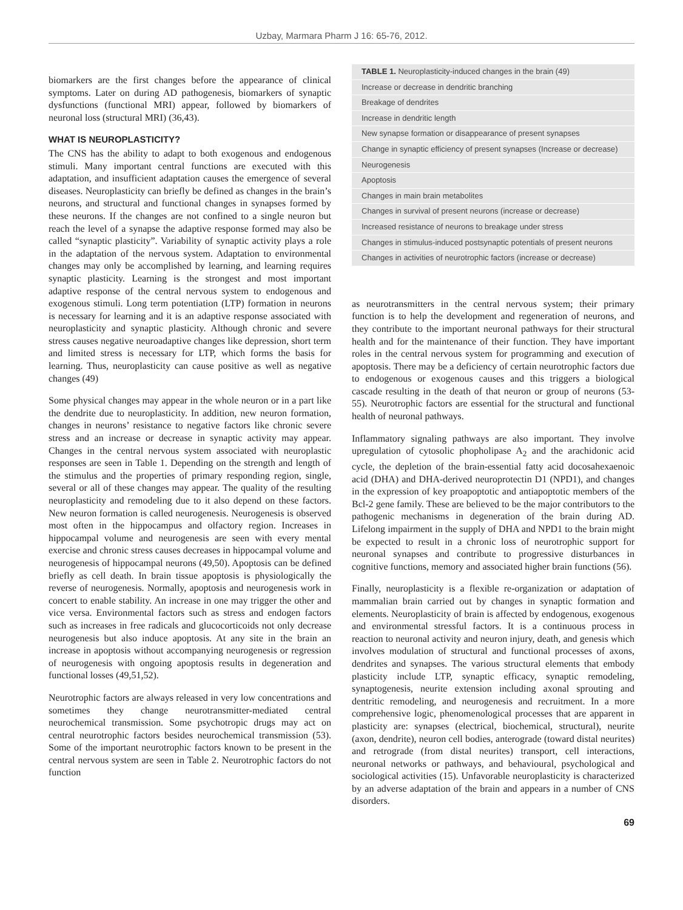Uzbay, Marmara Pharm J 16: 65-76, 2012.
biomarkers are the first changes before the appearance of clinical symptoms. Later on during AD pathogenesis, biomarkers of synaptic dysfunctions (functional MRI) appear, followed by biomarkers of neuronal loss (structural MRI) (36,43).
WHAT IS NEUROPLASTICITY?
The CNS has the ability to adapt to both exogenous and endogenous stimuli. Many important central functions are executed with this adaptation, and insufficient adaptation causes the emergence of several diseases. Neuroplasticity can briefly be defined as changes in the brain’s neurons, and structural and functional changes in synapses formed by these neurons. If the changes are not confined to a single neuron but reach the level of a synapse the adaptive response formed may also be called “synaptic plasticity”. Variability of synaptic activity plays a role in the adaptation of the nervous system. Adaptation to environmental changes may only be accomplished by learning, and learning requires synaptic plasticity. Learning is the strongest and most important adaptive response of the central nervous system to endogenous and exogenous stimuli. Long term potentiation (LTP) formation in neurons is necessary for learning and it is an adaptive response associated with neuroplasticity and synaptic plasticity. Although chronic and severe stress causes negative neuroadaptive changes like depression, short term and limited stress is necessary for LTP, which forms the basis for learning. Thus, neuroplasticity can cause positive as well as negative changes (49)
Some physical changes may appear in the whole neuron or in a part like the dendrite due to neuroplasticity. In addition, new neuron formation, changes in neurons’ resistance to negative factors like chronic severe stress and an increase or decrease in synaptic activity may appear. Changes in the central nervous system associated with neuroplastic responses are seen in Table 1. Depending on the strength and length of the stimulus and the properties of primary responding region, single, several or all of these changes may appear. The quality of the resulting neuroplasticity and remodeling due to it also depend on these factors. New neuron formation is called neurogenesis. Neurogenesis is observed most often in the hippocampus and olfactory region. Increases in hippocampal volume and neurogenesis are seen with every mental exercise and chronic stress causes decreases in hippocampal volume and neurogenesis of hippocampal neurons (49,50). Apoptosis can be defined briefly as cell death. In brain tissue apoptosis is physiologically the reverse of neurogenesis. Normally, apoptosis and neurogenesis work in concert to enable stability. An increase in one may trigger the other and vice versa. Environmental factors such as stress and endogen factors such as increases in free radicals and glucocorticoids not only decrease neurogenesis but also induce apoptosis. At any site in the brain an increase in apoptosis without accompanying neurogenesis or regression of neurogenesis with ongoing apoptosis results in degeneration and functional losses (49,51,52).
Neurotrophic factors are always released in very low concentrations and sometimes they change neurotransmitter-mediated central neurochemical transmission. Some psychotropic drugs may act on central neurotrophic factors besides neurochemical transmission (53). Some of the important neurotrophic factors known to be present in the central nervous system are seen in Table 2. Neurotrophic factors do not function
| TABLE 1. Neuroplasticity-induced changes in the brain (49) |
| --- |
| Increase or decrease in dendritic branching |
| Breakage of dendrites |
| Increase in dendritic length |
| New synapse formation or disappearance of present synapses |
| Change in synaptic efficiency of present synapses (Increase or decrease) |
| Neurogenesis |
| Apoptosis |
| Changes in main brain metabolites |
| Changes in survival of present neurons (increase or decrease) |
| Increased resistance of neurons to breakage under stress |
| Changes in stimulus-induced postsynaptic potentials of present neurons |
| Changes in activities of neurotrophic factors (increase or decrease) |
as neurotransmitters in the central nervous system; their primary function is to help the development and regeneration of neurons, and they contribute to the important neuronal pathways for their structural health and for the maintenance of their function. They have important roles in the central nervous system for programming and execution of apoptosis. There may be a deficiency of certain neurotrophic factors due to endogenous or exogenous causes and this triggers a biological cascade resulting in the death of that neuron or group of neurons (53-55). Neurotrophic factors are essential for the structural and functional health of neuronal pathways.
Inflammatory signaling pathways are also important. They involve upregulation of cytosolic phopholipase A<sub>2</sub> and the arachidonic acid cycle, the depletion of the brain-essential fatty acid docosahexaenoic acid (DHA) and DHA-derived neuroprotectin D1 (NPD1), and changes in the expression of key proapoptotic and antiapoptotic members of the Bcl-2 gene family. These are believed to be the major contributors to the pathogenic mechanisms in degeneration of the brain during AD. Lifelong impairment in the supply of DHA and NPD1 to the brain might be expected to result in a chronic loss of neurotrophic support for neuronal synapses and contribute to progressive disturbances in cognitive functions, memory and associated higher brain functions (56).
Finally, neuroplasticity is a flexible re-organization or adaptation of mammalian brain carried out by changes in synaptic formation and elements. Neuroplasticity of brain is affected by endogenous, exogenous and environmental stressful factors. It is a continuous process in reaction to neuronal activity and neuron injury, death, and genesis which involves modulation of structural and functional processes of axons, dendrites and synapses. The various structural elements that embody plasticity include LTP, synaptic efficacy, synaptic remodeling, synaptogenesis, neurite extension including axonal sprouting and dentritic remodeling, and neurogenesis and recruitment. In a more comprehensive logic, phenomenological processes that are apparent in plasticity are: synapses (electrical, biochemical, structural), neurite (axon, dendrite), neuron cell bodies, anterograde (toward distal neurites) and retrograde (from distal neurites) transport, cell interactions, neuronal networks or pathways, and behavioural, psychological and sociological activities (15). Unfavorable neuroplasticity is characterized by an adverse adaptation of the brain and appears in a number of CNS disorders.
69